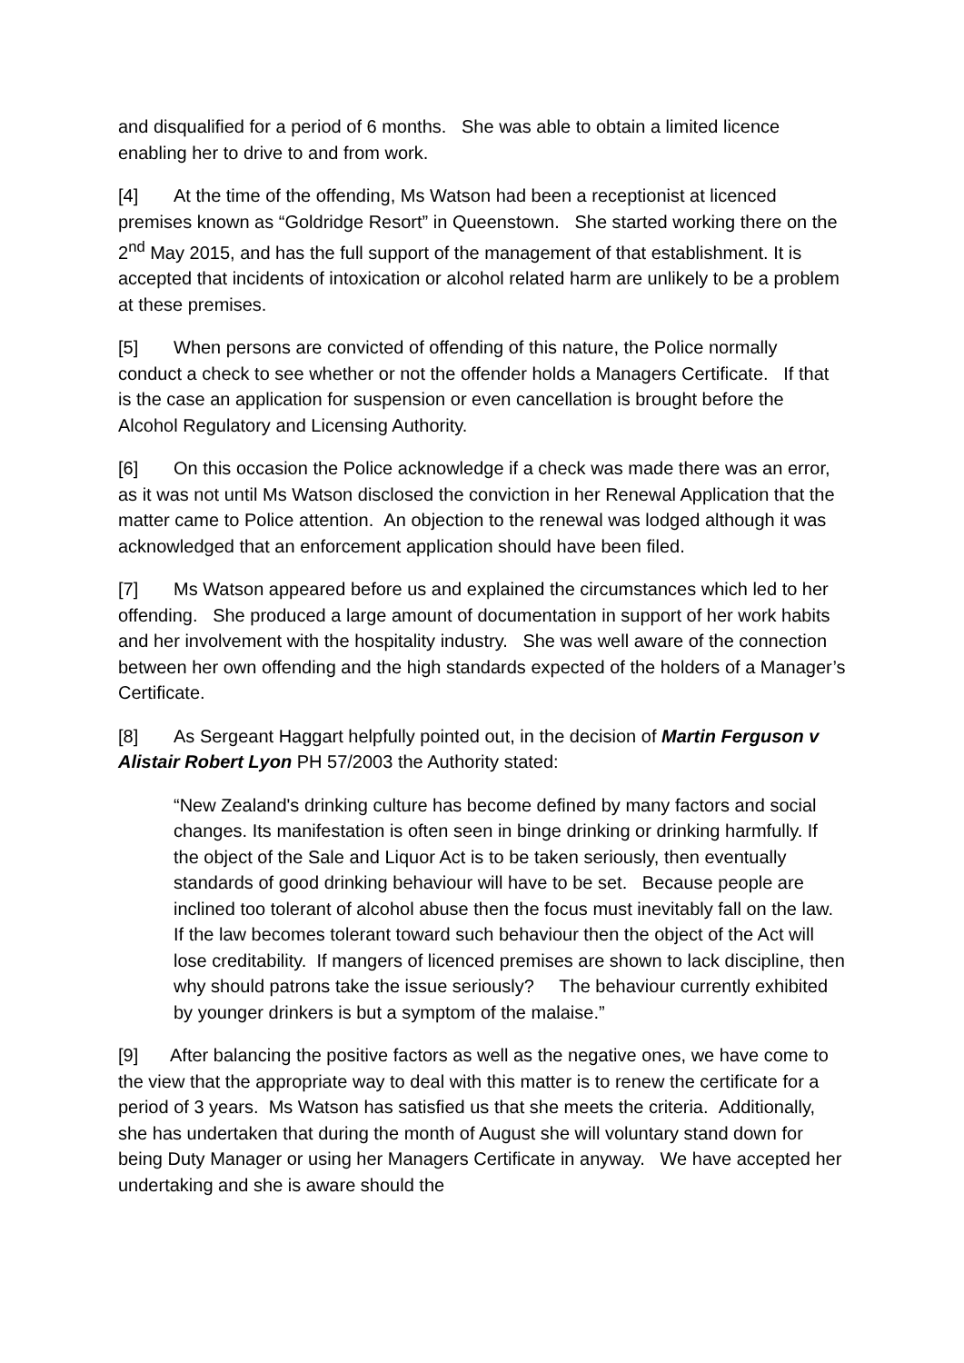and disqualified for a period of 6 months. She was able to obtain a limited licence enabling her to drive to and from work.
[4] At the time of the offending, Ms Watson had been a receptionist at licenced premises known as “Goldridge Resort” in Queenstown. She started working there on the 2<sup>nd</sup> May 2015, and has the full support of the management of that establishment. It is accepted that incidents of intoxication or alcohol related harm are unlikely to be a problem at these premises.
[5] When persons are convicted of offending of this nature, the Police normally conduct a check to see whether or not the offender holds a Managers Certificate. If that is the case an application for suspension or even cancellation is brought before the Alcohol Regulatory and Licensing Authority.
[6] On this occasion the Police acknowledge if a check was made there was an error, as it was not until Ms Watson disclosed the conviction in her Renewal Application that the matter came to Police attention. An objection to the renewal was lodged although it was acknowledged that an enforcement application should have been filed.
[7] Ms Watson appeared before us and explained the circumstances which led to her offending. She produced a large amount of documentation in support of her work habits and her involvement with the hospitality industry. She was well aware of the connection between her own offending and the high standards expected of the holders of a Manager’s Certificate.
[8] As Sergeant Haggart helpfully pointed out, in the decision of Martin Ferguson v Alistair Robert Lyon PH 57/2003 the Authority stated:
“New Zealand's drinking culture has become defined by many factors and social changes. Its manifestation is often seen in binge drinking or drinking harmfully. If the object of the Sale and Liquor Act is to be taken seriously, then eventually standards of good drinking behaviour will have to be set. Because people are inclined too tolerant of alcohol abuse then the focus must inevitably fall on the law. If the law becomes tolerant toward such behaviour then the object of the Act will lose creditability. If mangers of licenced premises are shown to lack discipline, then why should patrons take the issue seriously? The behaviour currently exhibited by younger drinkers is but a symptom of the malaise.”
[9] After balancing the positive factors as well as the negative ones, we have come to the view that the appropriate way to deal with this matter is to renew the certificate for a period of 3 years. Ms Watson has satisfied us that she meets the criteria. Additionally, she has undertaken that during the month of August she will voluntary stand down for being Duty Manager or using her Managers Certificate in anyway. We have accepted her undertaking and she is aware should the